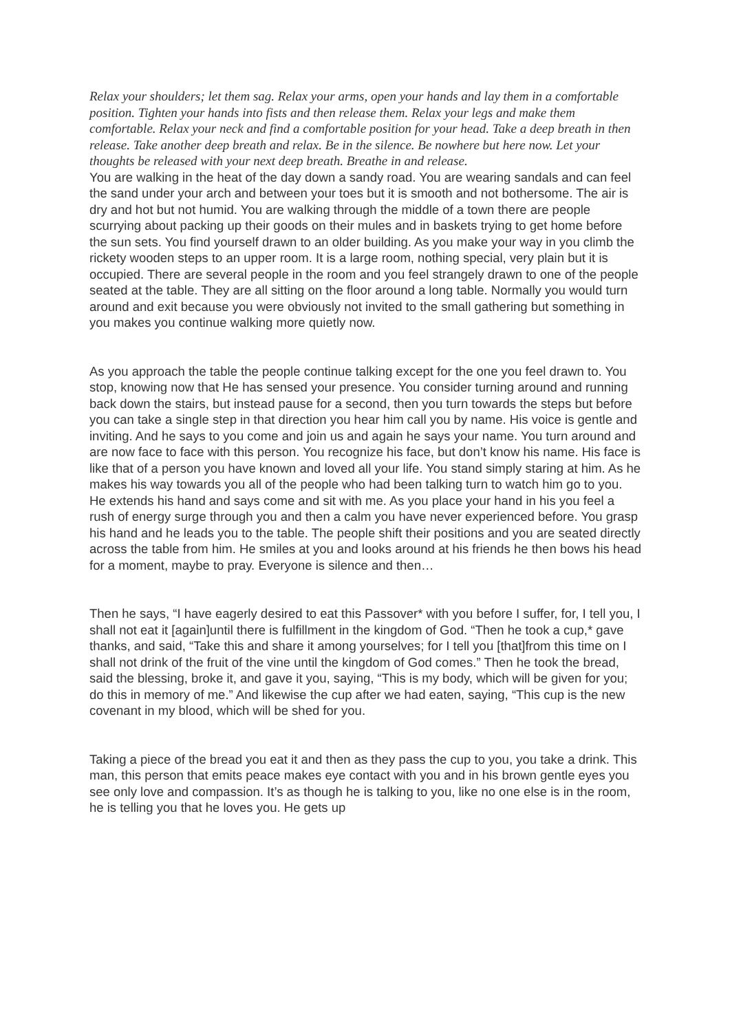Relax your shoulders; let them sag. Relax your arms, open your hands and lay them in a comfortable position. Tighten your hands into fists and then release them. Relax your legs and make them comfortable. Relax your neck and find a comfortable position for your head. Take a deep breath in then release. Take another deep breath and relax. Be in the silence. Be nowhere but here now. Let your thoughts be released with your next deep breath. Breathe in and release.
You are walking in the heat of the day down a sandy road. You are wearing sandals and can feel the sand under your arch and between your toes but it is smooth and not bothersome. The air is dry and hot but not humid. You are walking through the middle of a town there are people scurrying about packing up their goods on their mules and in baskets trying to get home before the sun sets. You find yourself drawn to an older building. As you make your way in you climb the rickety wooden steps to an upper room. It is a large room, nothing special, very plain but it is occupied. There are several people in the room and you feel strangely drawn to one of the people seated at the table. They are all sitting on the floor around a long table. Normally you would turn around and exit because you were obviously not invited to the small gathering but something in you makes you continue walking more quietly now.
As you approach the table the people continue talking except for the one you feel drawn to. You stop, knowing now that He has sensed your presence. You consider turning around and running back down the stairs, but instead pause for a second, then you turn towards the steps but before you can take a single step in that direction you hear him call you by name. His voice is gentle and inviting. And he says to you come and join us and again he says your name. You turn around and are now face to face with this person. You recognize his face, but don’t know his name. His face is like that of a person you have known and loved all your life. You stand simply staring at him. As he makes his way towards you all of the people who had been talking turn to watch him go to you. He extends his hand and says come and sit with me. As you place your hand in his you feel a rush of energy surge through you and then a calm you have never experienced before. You grasp his hand and he leads you to the table. The people shift their positions and you are seated directly across the table from him. He smiles at you and looks around at his friends he then bows his head for a moment, maybe to pray. Everyone is silence and then…
Then he says, “I have eagerly desired to eat this Passover* with you before I suffer, for, I tell you, I shall not eat it [again]until there is fulfillment in the kingdom of God. “Then he took a cup,* gave thanks, and said, “Take this and share it among yourselves; for I tell you [that]from this time on I shall not drink of the fruit of the vine until the kingdom of God comes.” Then he took the bread, said the blessing, broke it, and gave it you, saying, “This is my body, which will be given for you; do this in memory of me.” And likewise the cup after we had eaten, saying, “This cup is the new covenant in my blood, which will be shed for you.
Taking a piece of the bread you eat it and then as they pass the cup to you, you take a drink. This man, this person that emits peace makes eye contact with you and in his brown gentle eyes you see only love and compassion. It’s as though he is talking to you, like no one else is in the room, he is telling you that he loves you. He gets up